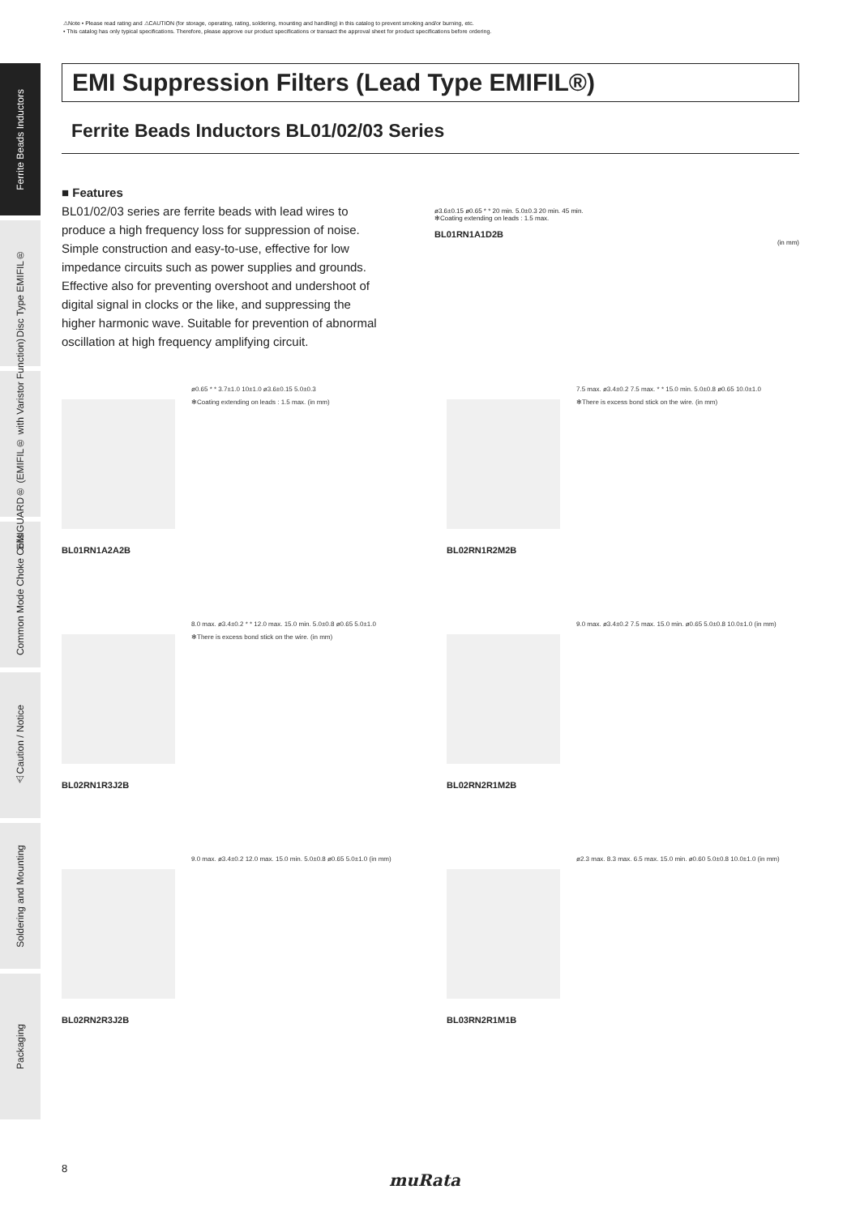⚠Note • Please read rating and ⚠CAUTION (for storage, operating, rating, soldering, mounting and handling) in this catalog to prevent smoking and/or burning, etc.
• This catalog has only typical specifications. Therefore, please approve our product specifications or transact the approval sheet for product specifications before ordering.
Ferrite Beads Inductors
Disc Type EMIFIL®
EMIGUARD® (EMIFIL® with Varistor Function)
Common Mode Choke Coils
⚠Caution / Notice
Soldering and Mounting
Packaging
EMI Suppression Filters (Lead Type EMIFIL®)
Ferrite Beads Inductors BL01/02/03 Series
■ Features
BL01/02/03 series are ferrite beads with lead wires to produce a high frequency loss for suppression of noise. Simple construction and easy-to-use, effective for low impedance circuits such as power supplies and grounds. Effective also for preventing overshoot and undershoot of digital signal in clocks or the like, and suppressing the higher harmonic wave. Suitable for prevention of abnormal oscillation at high frequency amplifying circuit.
ø3.6±0.15 ø0.65 * * 20 min. 5.0±0.3 20 min. 45 min.
✻Coating extending on leads : 1.5 max.
BL01RN1A1D2B
(in mm)
BL01RN1A2A2B
ø0.65 * * 3.7±1.0 10±1.0 ø3.6±0.15 5.0±0.3
✻Coating extending on leads : 1.5 max. (in mm)
BL02RN1R2M2B
7.5 max. ø3.4±0.2 7.5 max. * * 15.0 min. 5.0±0.8 ø0.65 10.0±1.0
✻There is excess bond stick on the wire. (in mm)
BL02RN1R3J2B
8.0 max. ø3.4±0.2 * * 12.0 max. 15.0 min. 5.0±0.8 ø0.65 5.0±1.0
✻There is excess bond stick on the wire. (in mm)
BL02RN2R1M2B
9.0 max. ø3.4±0.2 7.5 max. 15.0 min. ø0.65 5.0±0.8 10.0±1.0 (in mm)
BL02RN2R3J2B
9.0 max. ø3.4±0.2 12.0 max. 15.0 min. 5.0±0.8 ø0.65 5.0±1.0 (in mm)
BL03RN2R1M1B
ø2.3 max. 8.3 max. 6.5 max. 15.0 min. ø0.60 5.0±0.8 10.0±1.0 (in mm)
8
muRata